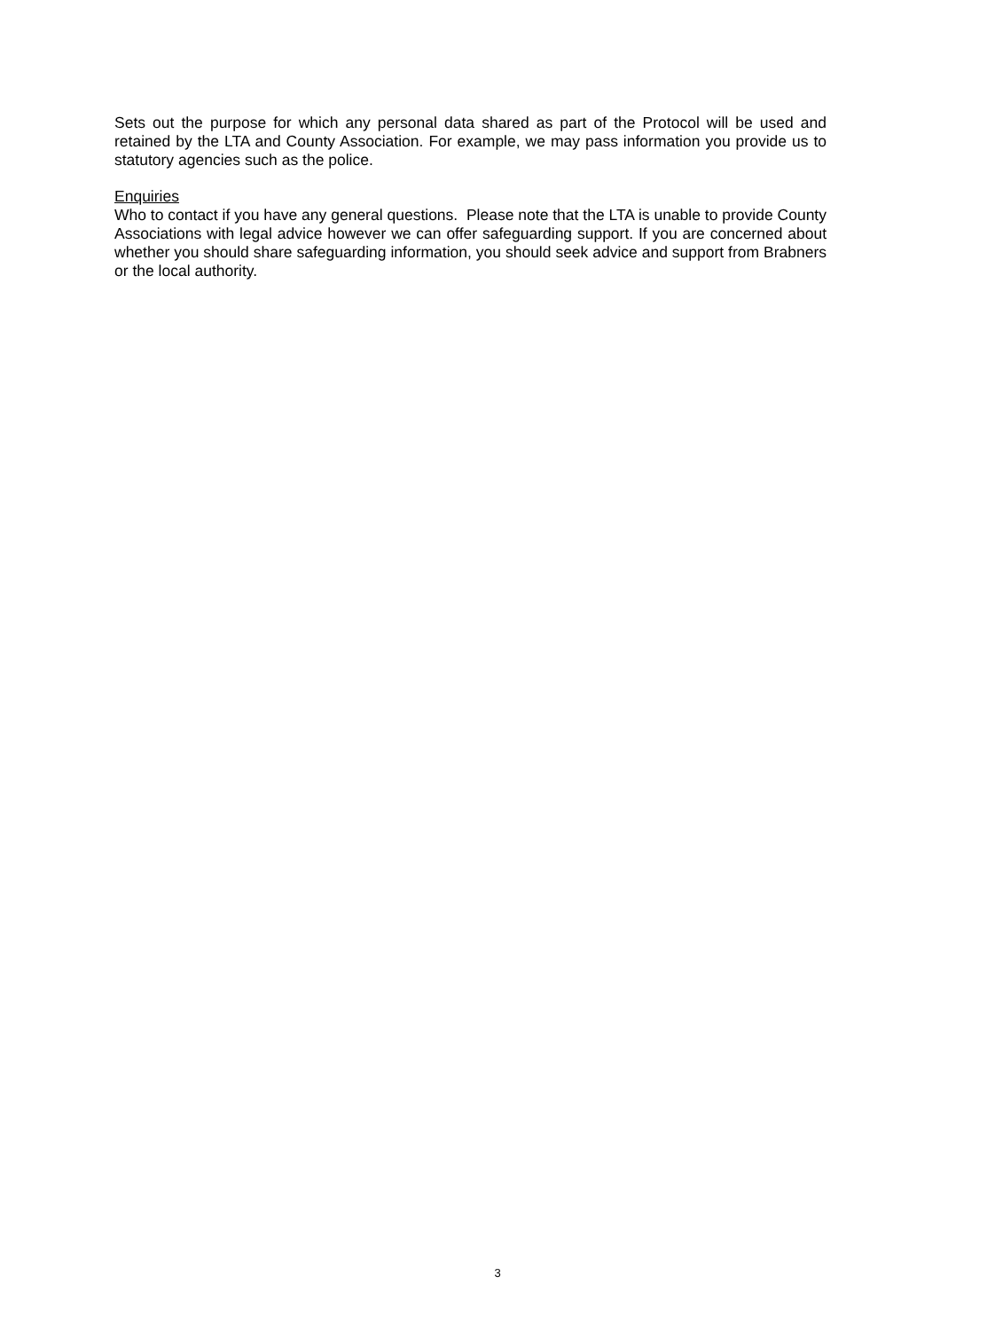Sets out the purpose for which any personal data shared as part of the Protocol will be used and retained by the LTA and County Association. For example, we may pass information you provide us to statutory agencies such as the police.
Enquiries
Who to contact if you have any general questions. Please note that the LTA is unable to provide County Associations with legal advice however we can offer safeguarding support. If you are concerned about whether you should share safeguarding information, you should seek advice and support from Brabners or the local authority.
3